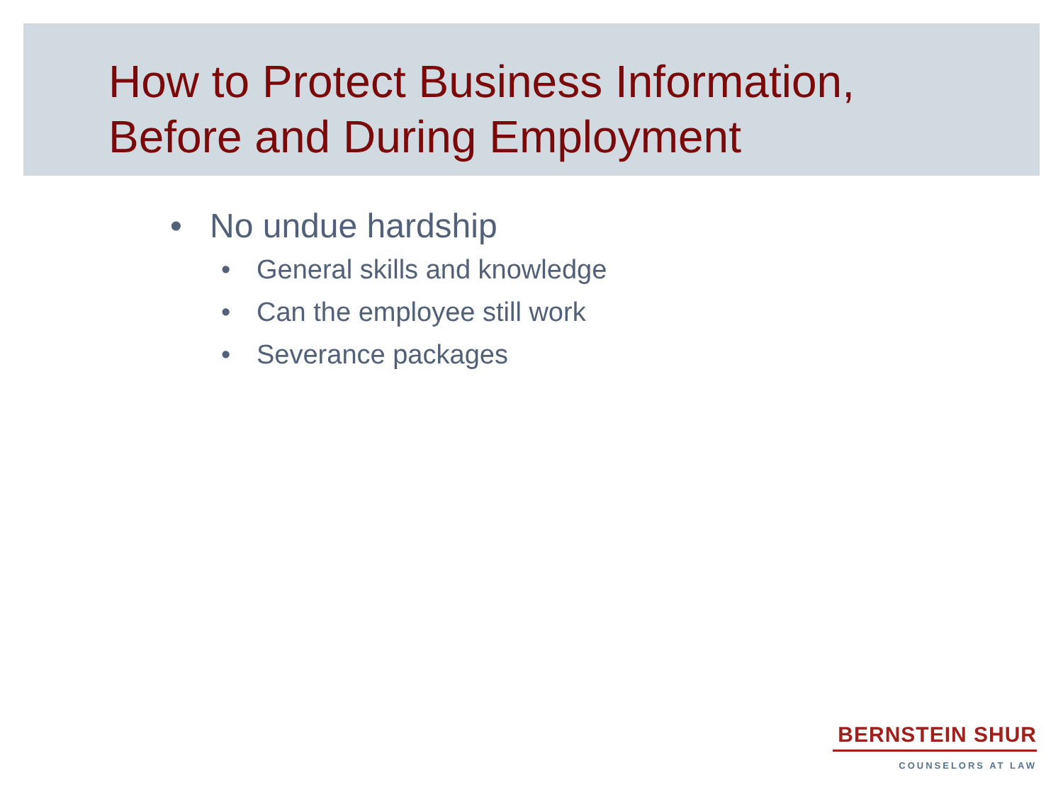How to Protect Business Information,
Before and During Employment
• No undue hardship
• General skills and knowledge
• Can the employee still work
• Severance packages
BERNSTEIN SHUR
COUNSELORS AT LAW